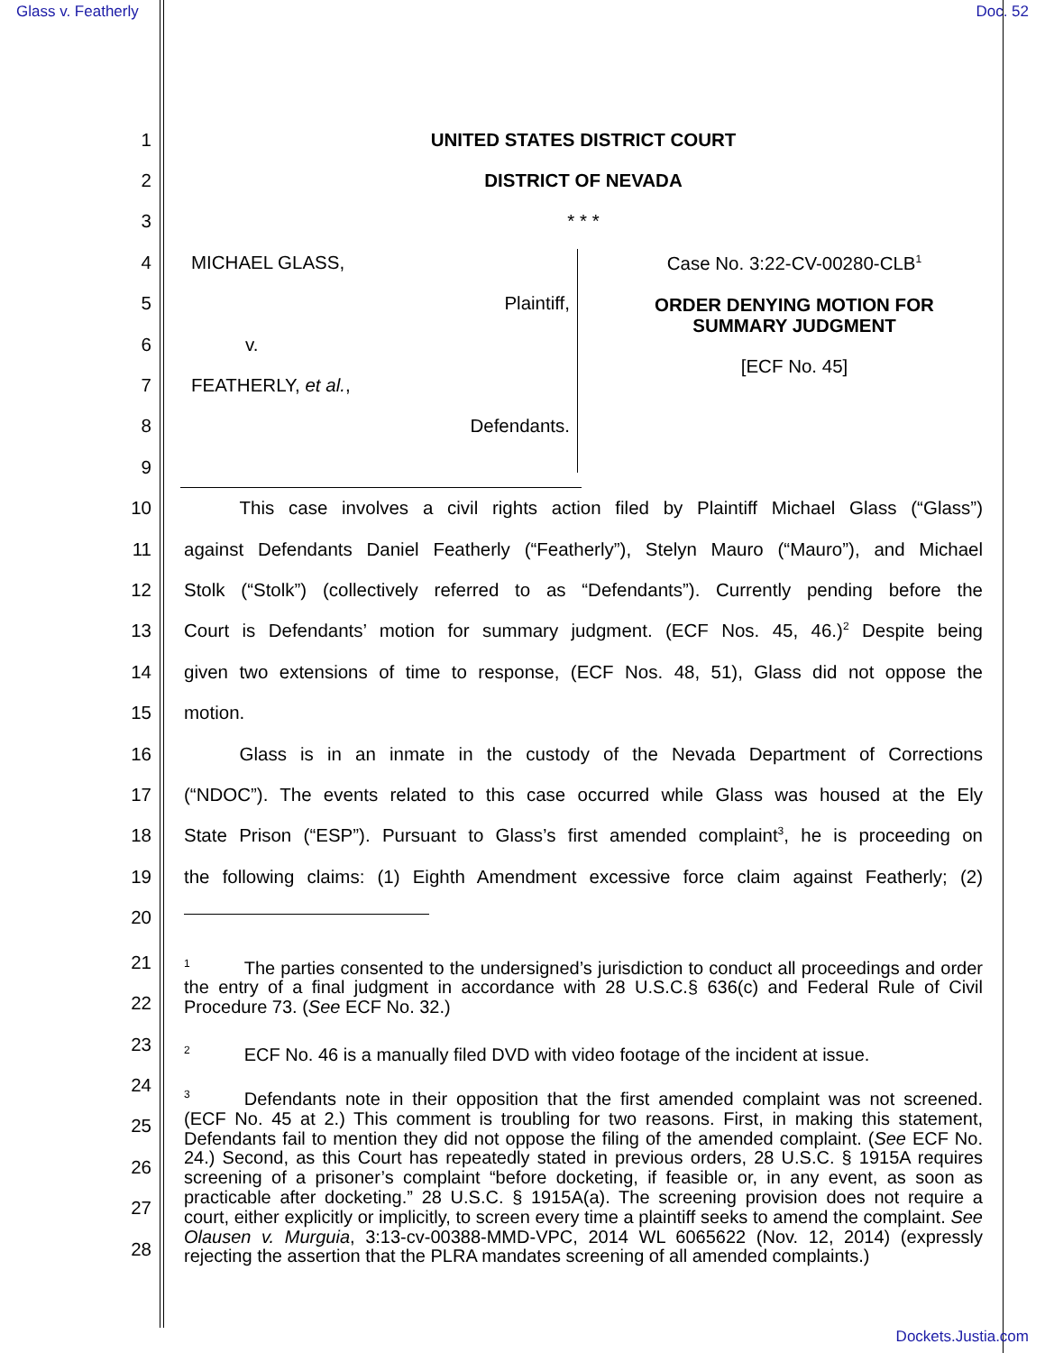Glass v. Featherly Doc. 52
1 UNITED STATES DISTRICT COURT
2 DISTRICT OF NEVADA
3 * * *
4 MICHAEL GLASS,
5 Plaintiff,
6 v.
7 FEATHERLY, et al.,
8 Defendants.
9
Case No. 3:22-CV-00280-CLB<sup>1</sup>
ORDER DENYING MOTION FOR
SUMMARY JUDGMENT
[ECF No. 45]
10
   This case involves a civil rights action filed by Plaintiff Michael Glass (“Glass”)
11
against Defendants Daniel Featherly (“Featherly”), Stelyn Mauro (“Mauro”), and Michael
12
Stolk (“Stolk”) (collectively referred to as “Defendants”). Currently pending before the
13
Court is Defendants’ motion for summary judgment. (ECF Nos. 45, 46.)<sup>2</sup> Despite being
14
given two extensions of time to response, (ECF Nos. 48, 51), Glass did not oppose the
15 motion.
16
   Glass is in an inmate in the custody of the Nevada Department of Corrections
17
(“NDOC”). The events related to this case occurred while Glass was housed at the Ely
18
State Prison (“ESP”). Pursuant to Glass’s first amended complaint<sup>3</sup>, he is proceeding on
19
the following claims: (1) Eighth Amendment excessive force claim against Featherly; (2)
20
21
22
23
24
25
26
27
28
<sup>1</sup>   The parties consented to the undersigned’s jurisdiction to conduct all proceedings and order the entry of a final judgment in accordance with 28 U.S.C.§ 636(c) and Federal Rule of Civil Procedure 73. (See ECF No. 32.)
<sup>2</sup>   ECF No. 46 is a manually filed DVD with video footage of the incident at issue.
<sup>3</sup>   Defendants note in their opposition that the first amended complaint was not screened. (ECF No. 45 at 2.) This comment is troubling for two reasons. First, in making this statement, Defendants fail to mention they did not oppose the filing of the amended complaint. (See ECF No. 24.) Second, as this Court has repeatedly stated in previous orders, 28 U.S.C. § 1915A requires screening of a prisoner’s complaint “before docketing, if feasible or, in any event, as soon as practicable after docketing.” 28 U.S.C. § 1915A(a). The screening provision does not require a court, either explicitly or implicitly, to screen every time a plaintiff seeks to amend the complaint. See Olausen v. Murguia, 3:13-cv-00388-MMD-VPC, 2014 WL 6065622 (Nov. 12, 2014) (expressly rejecting the assertion that the PLRA mandates screening of all amended complaints.)
Dockets.Justia.com